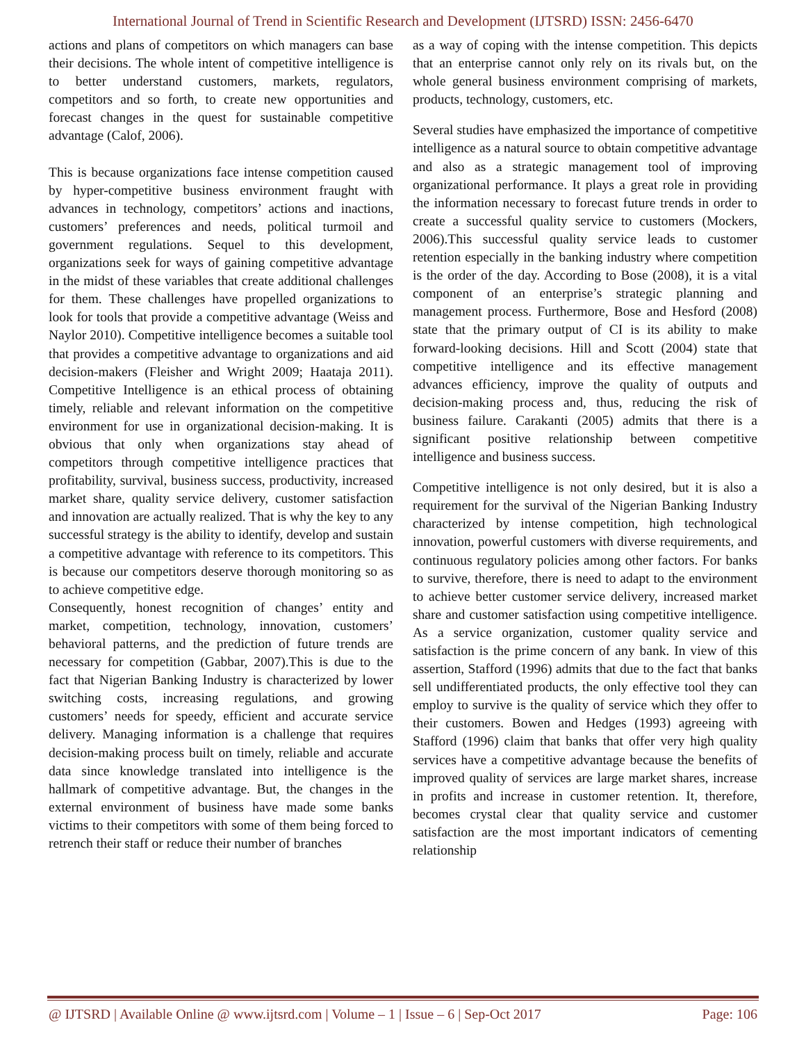International Journal of Trend in Scientific Research and Development (IJTSRD) ISSN: 2456-6470
actions and plans of competitors on which managers can base their decisions. The whole intent of competitive intelligence is to better understand customers, markets, regulators, competitors and so forth, to create new opportunities and forecast changes in the quest for sustainable competitive advantage (Calof, 2006).
This is because organizations face intense competition caused by hyper-competitive business environment fraught with advances in technology, competitors’ actions and inactions, customers’ preferences and needs, political turmoil and government regulations. Sequel to this development, organizations seek for ways of gaining competitive advantage in the midst of these variables that create additional challenges for them. These challenges have propelled organizations to look for tools that provide a competitive advantage (Weiss and Naylor 2010). Competitive intelligence becomes a suitable tool that provides a competitive advantage to organizations and aid decision-makers (Fleisher and Wright 2009; Haataja 2011). Competitive Intelligence is an ethical process of obtaining timely, reliable and relevant information on the competitive environment for use in organizational decision-making. It is obvious that only when organizations stay ahead of competitors through competitive intelligence practices that profitability, survival, business success, productivity, increased market share, quality service delivery, customer satisfaction and innovation are actually realized. That is why the key to any successful strategy is the ability to identify, develop and sustain a competitive advantage with reference to its competitors. This is because our competitors deserve thorough monitoring so as to achieve competitive edge.
Consequently, honest recognition of changes’ entity and market, competition, technology, innovation, customers’ behavioral patterns, and the prediction of future trends are necessary for competition (Gabbar, 2007).This is due to the fact that Nigerian Banking Industry is characterized by lower switching costs, increasing regulations, and growing customers’ needs for speedy, efficient and accurate service delivery. Managing information is a challenge that requires decision-making process built on timely, reliable and accurate data since knowledge translated into intelligence is the hallmark of competitive advantage. But, the changes in the external environment of business have made some banks victims to their competitors with some of them being forced to retrench their staff or reduce their number of branches
as a way of coping with the intense competition. This depicts that an enterprise cannot only rely on its rivals but, on the whole general business environment comprising of markets, products, technology, customers, etc.
Several studies have emphasized the importance of competitive intelligence as a natural source to obtain competitive advantage and also as a strategic management tool of improving organizational performance. It plays a great role in providing the information necessary to forecast future trends in order to create a successful quality service to customers (Mockers, 2006).This successful quality service leads to customer retention especially in the banking industry where competition is the order of the day. According to Bose (2008), it is a vital component of an enterprise’s strategic planning and management process. Furthermore, Bose and Hesford (2008) state that the primary output of CI is its ability to make forward-looking decisions. Hill and Scott (2004) state that competitive intelligence and its effective management advances efficiency, improve the quality of outputs and decision-making process and, thus, reducing the risk of business failure. Carakanti (2005) admits that there is a significant positive relationship between competitive intelligence and business success.
Competitive intelligence is not only desired, but it is also a requirement for the survival of the Nigerian Banking Industry characterized by intense competition, high technological innovation, powerful customers with diverse requirements, and continuous regulatory policies among other factors. For banks to survive, therefore, there is need to adapt to the environment to achieve better customer service delivery, increased market share and customer satisfaction using competitive intelligence. As a service organization, customer quality service and satisfaction is the prime concern of any bank. In view of this assertion, Stafford (1996) admits that due to the fact that banks sell undifferentiated products, the only effective tool they can employ to survive is the quality of service which they offer to their customers. Bowen and Hedges (1993) agreeing with Stafford (1996) claim that banks that offer very high quality services have a competitive advantage because the benefits of improved quality of services are large market shares, increase in profits and increase in customer retention. It, therefore, becomes crystal clear that quality service and customer satisfaction are the most important indicators of cementing relationship
@ IJTSRD | Available Online @ www.ijtsrd.com | Volume – 1 | Issue – 6 | Sep-Oct 2017 Page: 106